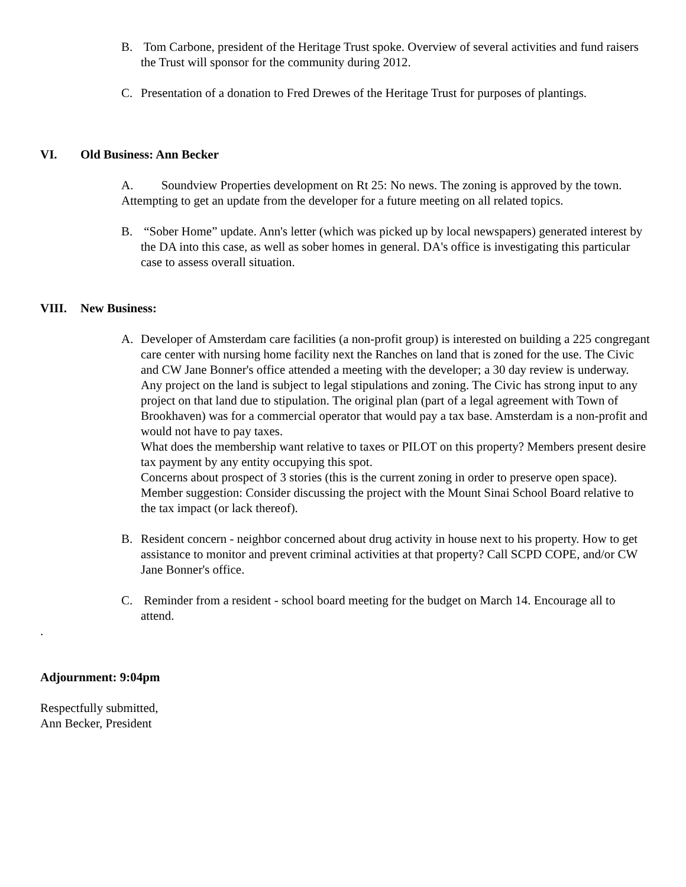B. Tom Carbone, president of the Heritage Trust spoke. Overview of several activities and fund raisers the Trust will sponsor for the community during 2012.
C. Presentation of a donation to Fred Drewes of the Heritage Trust for purposes of plantings.
VI. Old Business: Ann Becker
A. Soundview Properties development on Rt 25: No news. The zoning is approved by the town. Attempting to get an update from the developer for a future meeting on all related topics.
B. “Sober Home” update. Ann's letter (which was picked up by local newspapers) generated interest by the DA into this case, as well as sober homes in general. DA's office is investigating this particular case to assess overall situation.
VIII. New Business:
A. Developer of Amsterdam care facilities (a non-profit group) is interested on building a 225 congregant care center with nursing home facility next the Ranches on land that is zoned for the use. The Civic and CW Jane Bonner's office attended a meeting with the developer; a 30 day review is underway.
Any project on the land is subject to legal stipulations and zoning. The Civic has strong input to any project on that land due to stipulation. The original plan (part of a legal agreement with Town of Brookhaven) was for a commercial operator that would pay a tax base. Amsterdam is a non-profit and would not have to pay taxes.
What does the membership want relative to taxes or PILOT on this property? Members present desire tax payment by any entity occupying this spot.
Concerns about prospect of 3 stories (this is the current zoning in order to preserve open space).
Member suggestion: Consider discussing the project with the Mount Sinai School Board relative to the tax impact (or lack thereof).
B. Resident concern - neighbor concerned about drug activity in house next to his property. How to get assistance to monitor and prevent criminal activities at that property? Call SCPD COPE, and/or CW Jane Bonner's office.
C. Reminder from a resident - school board meeting for the budget on March 14. Encourage all to attend.
.
Adjournment: 9:04pm
Respectfully submitted,
Ann Becker, President